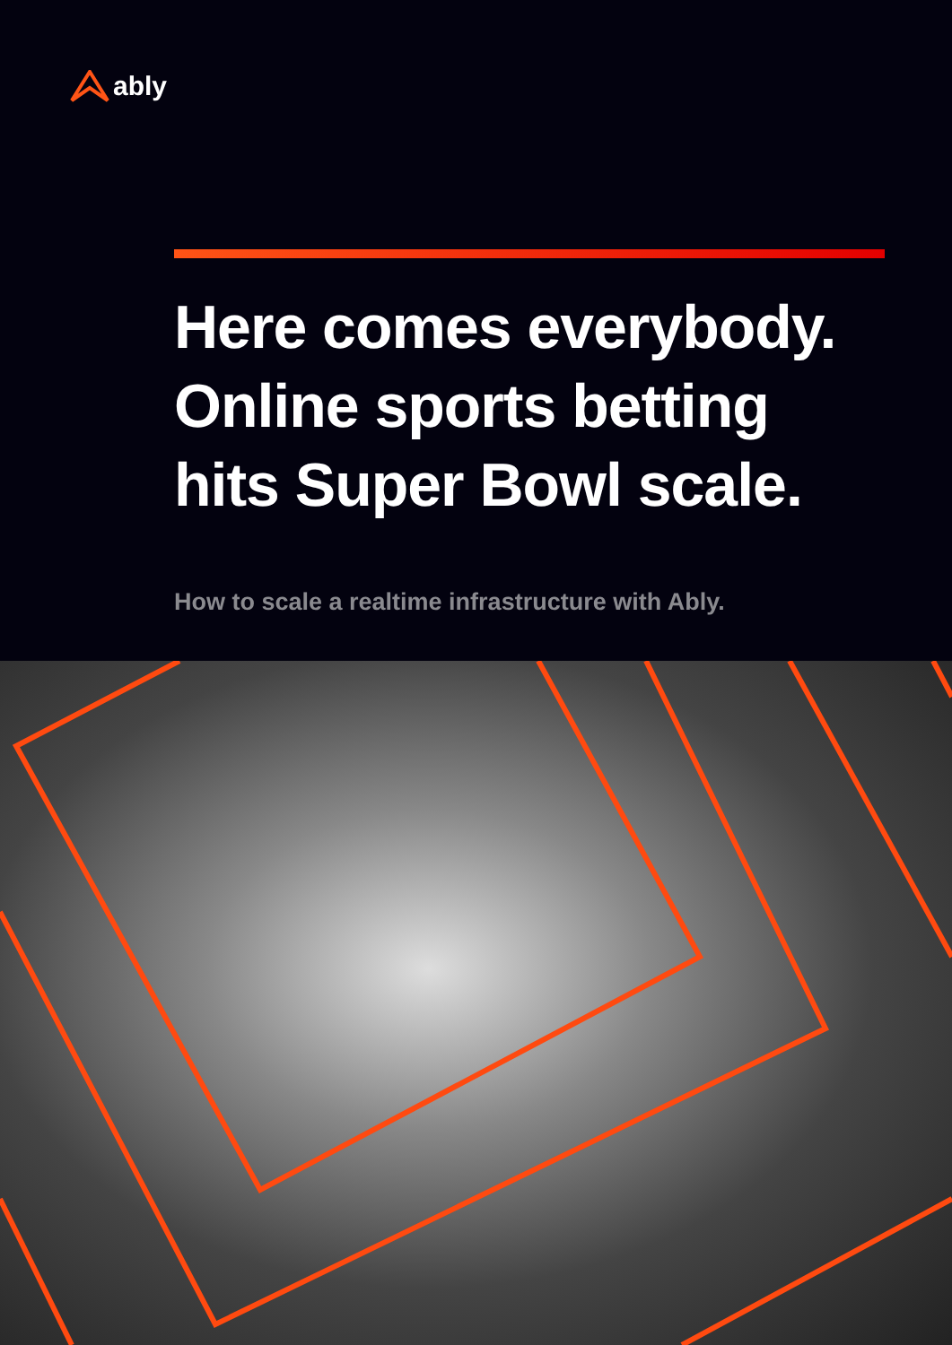ably
Here comes everybody.
Online sports betting
hits Super Bowl scale.
How to scale a realtime infrastructure with Ably.